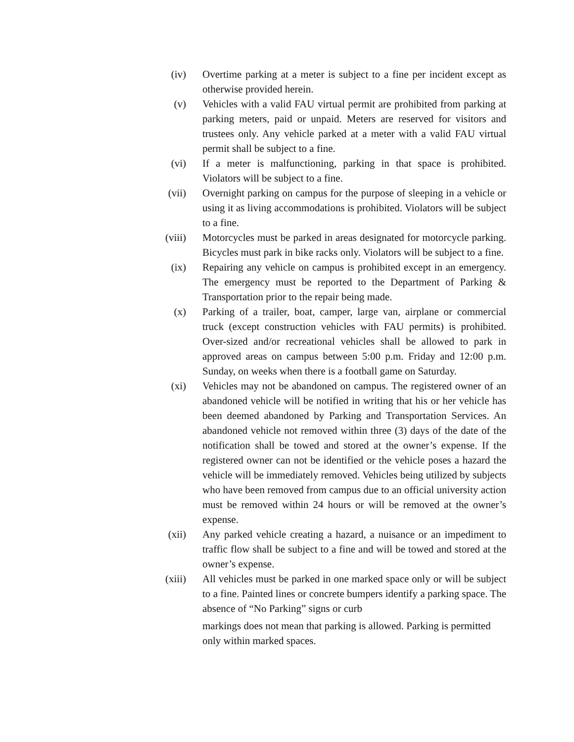(iv) Overtime parking at a meter is subject to a fine per incident except as otherwise provided herein.
(v) Vehicles with a valid FAU virtual permit are prohibited from parking at parking meters, paid or unpaid. Meters are reserved for visitors and trustees only. Any vehicle parked at a meter with a valid FAU virtual permit shall be subject to a fine.
(vi) If a meter is malfunctioning, parking in that space is prohibited. Violators will be subject to a fine.
(vii) Overnight parking on campus for the purpose of sleeping in a vehicle or using it as living accommodations is prohibited. Violators will be subject to a fine.
(viii)
Motorcycles must be parked in areas designated for motorcycle parking. Bicycles must park in bike racks only. Violators will be subject to a fine.
(ix) Repairing any vehicle on campus is prohibited except in an emergency. The emergency must be reported to the Department of Parking & Transportation prior to the repair being made.
(x) Parking of a trailer, boat, camper, large van, airplane or commercial truck (except construction vehicles with FAU permits) is prohibited. Over-sized and/or recreational vehicles shall be allowed to park in approved areas on campus between 5:00 p.m. Friday and 12:00 p.m. Sunday, on weeks when there is a football game on Saturday.
(xi) Vehicles may not be abandoned on campus. The registered owner of an abandoned vehicle will be notified in writing that his or her vehicle has been deemed abandoned by Parking and Transportation Services. An abandoned vehicle not removed within three (3) days of the date of the notification shall be towed and stored at the owner’s expense. If the registered owner can not be identified or the vehicle poses a hazard the vehicle will be immediately removed. Vehicles being utilized by subjects who have been removed from campus due to an official university action must be removed within 24 hours or will be removed at the owner’s expense.
(xii) Any parked vehicle creating a hazard, a nuisance or an impediment to traffic flow shall be subject to a fine and will be towed and stored at the owner’s expense.
(xiii)
All vehicles must be parked in one marked space only or will be subject to a fine. Painted lines or concrete bumpers identify a parking space. The absence of “No Parking” signs or curb
markings does not mean that parking is allowed. Parking is permitted only within marked spaces.